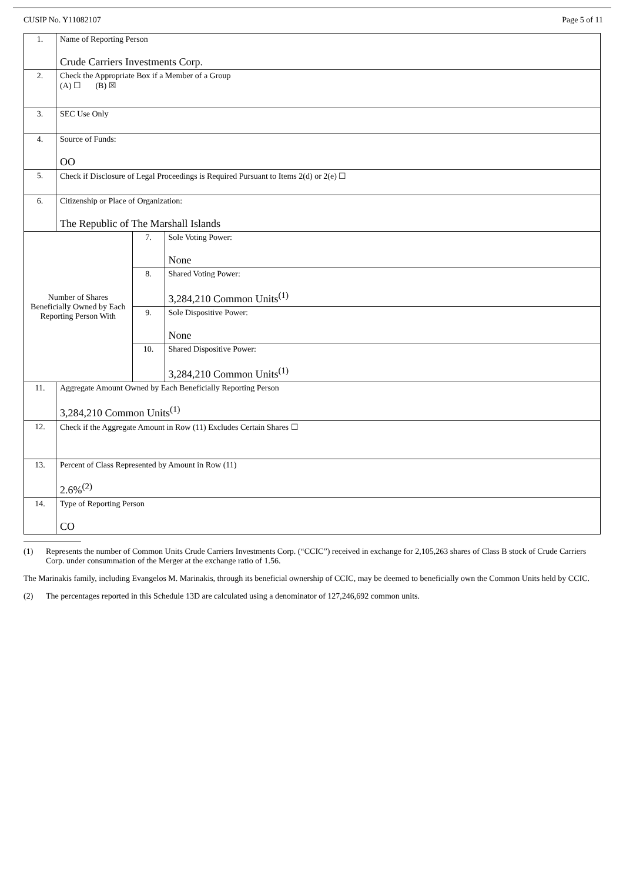CUSIP No. Y11082107 Page 5 of 11
| 1. | Name of Reporting Person Crude Carriers Investments Corp. | | |
| 2. | Check the Appropriate Box if a Member of a Group (A) ☐ (B) ☒ | | |
| 3. | SEC Use Only | | |
| 4. | Source of Funds: OO | | |
| 5. | Check if Disclosure of Legal Proceedings is Required Pursuant to Items 2(d) or 2(e) ☐ | | |
| 6. | Citizenship or Place of Organization: The Republic of The Marshall Islands | | |
| Number of Shares Beneficially Owned by Each Reporting Person With | | 7. | Sole Voting Power: None |
| | | 8. | Shared Voting Power: 3,284,210 Common Units<sup>(1)</sup> |
| | | 9. | Sole Dispositive Power: None |
| | | 10. | Shared Dispositive Power: 3,284,210 Common Units<sup>(1)</sup> |
| 11. | Aggregate Amount Owned by Each Beneficially Reporting Person 3,284,210 Common Units<sup>(1)</sup> | | |
| 12. | Check if the Aggregate Amount in Row (11) Excludes Certain Shares ☐ | | |
| 13. | Percent of Class Represented by Amount in Row (11) 2.6%<sup>(2)</sup> | | |
| 14. | Type of Reporting Person CO | | |
(1) Represents the number of Common Units Crude Carriers Investments Corp. (“CCIC”) received in exchange for 2,105,263 shares of Class B stock of Crude Carriers Corp. under consummation of the Merger at the exchange ratio of 1.56.
The Marinakis family, including Evangelos M. Marinakis, through its beneficial ownership of CCIC, may be deemed to beneficially own the Common Units held by CCIC.
(2) The percentages reported in this Schedule 13D are calculated using a denominator of 127,246,692 common units.